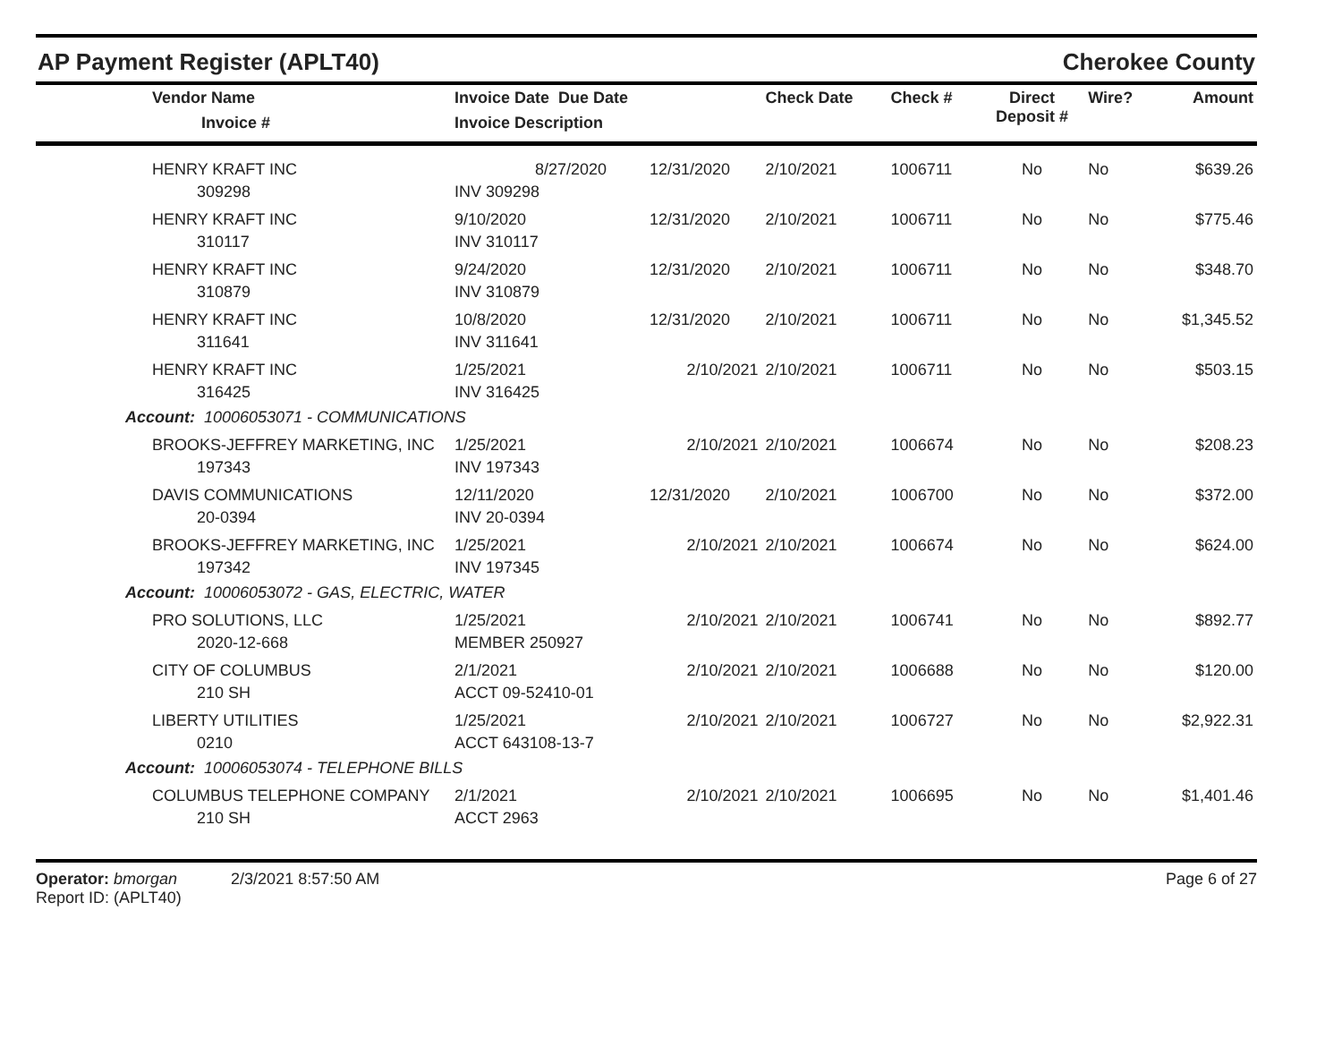AP Payment Register (APLT40) Cherokee County
| Vendor Name Invoice # | Invoice Date Due Date Invoice Description | | Check Date | Check # | Direct Deposit # | Wire? | Amount |
| --- | --- | --- | --- | --- | --- | --- | --- |
| HENRY KRAFT INC 309298 | 8/27/2020 INV 309298 | 12/31/2020 | 2/10/2021 | 1006711 | No | No | $639.26 |
| HENRY KRAFT INC 310117 | 9/10/2020 INV 310117 | 12/31/2020 | 2/10/2021 | 1006711 | No | No | $775.46 |
| HENRY KRAFT INC 310879 | 9/24/2020 INV 310879 | 12/31/2020 | 2/10/2021 | 1006711 | No | No | $348.70 |
| HENRY KRAFT INC 311641 | 10/8/2020 INV 311641 | 12/31/2020 | 2/10/2021 | 1006711 | No | No | $1,345.52 |
| HENRY KRAFT INC 316425 | 1/25/2021 INV 316425 | 2/10/2021 | 2/10/2021 | 1006711 | No | No | $503.15 |
| Account: 10006053071 - COMMUNICATIONS | | | | | | | |
| BROOKS-JEFFREY MARKETING, INC 197343 | 1/25/2021 INV 197343 | 2/10/2021 | 2/10/2021 | 1006674 | No | No | $208.23 |
| DAVIS COMMUNICATIONS 20-0394 | 12/11/2020 INV 20-0394 | 12/31/2020 | 2/10/2021 | 1006700 | No | No | $372.00 |
| BROOKS-JEFFREY MARKETING, INC 197342 | 1/25/2021 INV 197345 | 2/10/2021 | 2/10/2021 | 1006674 | No | No | $624.00 |
| Account: 10006053072 - GAS, ELECTRIC, WATER | | | | | | | |
| PRO SOLUTIONS, LLC 2020-12-668 | 1/25/2021 MEMBER 250927 | 2/10/2021 | 2/10/2021 | 1006741 | No | No | $892.77 |
| CITY OF COLUMBUS 210 SH | 2/1/2021 ACCT 09-52410-01 | 2/10/2021 | 2/10/2021 | 1006688 | No | No | $120.00 |
| LIBERTY UTILITIES 0210 | 1/25/2021 ACCT 643108-13-7 | 2/10/2021 | 2/10/2021 | 1006727 | No | No | $2,922.31 |
| Account: 10006053074 - TELEPHONE BILLS | | | | | | | |
| COLUMBUS TELEPHONE COMPANY 210 SH | 2/1/2021 ACCT 2963 | 2/10/2021 | 2/10/2021 | 1006695 | No | No | $1,401.46 |
Operator: bmorgan 2/3/2021 8:57:50 AM
Report ID: (APLT40)
Page 6 of 27